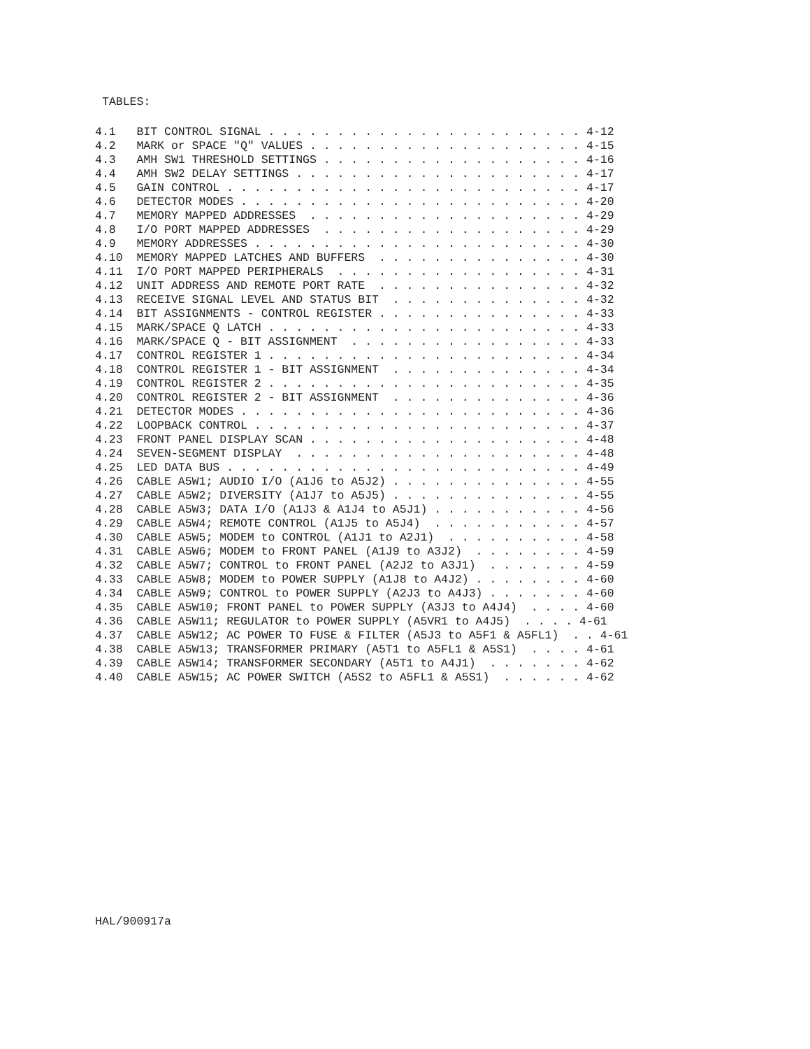TABLES:
4.1   BIT CONTROL SIGNAL . . . . . . . . . . . . . . . . . . . . . . . 4-12
4.2   MARK or SPACE "Q" VALUES . . . . . . . . . . . . . . . . . . . . 4-15
4.3   AMH SW1 THRESHOLD SETTINGS . . . . . . . . . . . . . . . . . . . 4-16
4.4   AMH SW2 DELAY SETTINGS . . . . . . . . . . . . . . . . . . . . . 4-17
4.5   GAIN CONTROL . . . . . . . . . . . . . . . . . . . . . . . . . . 4-17
4.6   DETECTOR MODES . . . . . . . . . . . . . . . . . . . . . . . . . 4-20
4.7   MEMORY MAPPED ADDRESSES  . . . . . . . . . . . . . . . . . . . . 4-29
4.8   I/O PORT MAPPED ADDRESSES  . . . . . . . . . . . . . . . . . . . 4-29
4.9   MEMORY ADDRESSES . . . . . . . . . . . . . . . . . . . . . . . . 4-30
4.10  MEMORY MAPPED LATCHES AND BUFFERS  . . . . . . . . . . . . . . . 4-30
4.11  I/O PORT MAPPED PERIPHERALS  . . . . . . . . . . . . . . . . . . 4-31
4.12  UNIT ADDRESS AND REMOTE PORT RATE  . . . . . . . . . . . . . . . 4-32
4.13  RECEIVE SIGNAL LEVEL AND STATUS BIT  . . . . . . . . . . . . . . 4-32
4.14  BIT ASSIGNMENTS - CONTROL REGISTER . . . . . . . . . . . . . . . 4-33
4.15  MARK/SPACE Q LATCH . . . . . . . . . . . . . . . . . . . . . . . 4-33
4.16  MARK/SPACE Q - BIT ASSIGNMENT  . . . . . . . . . . . . . . . . . 4-33
4.17  CONTROL REGISTER 1 . . . . . . . . . . . . . . . . . . . . . . . 4-34
4.18  CONTROL REGISTER 1 - BIT ASSIGNMENT  . . . . . . . . . . . . . . 4-34
4.19  CONTROL REGISTER 2 . . . . . . . . . . . . . . . . . . . . . . . 4-35
4.20  CONTROL REGISTER 2 - BIT ASSIGNMENT  . . . . . . . . . . . . . . 4-36
4.21  DETECTOR MODES . . . . . . . . . . . . . . . . . . . . . . . . . 4-36
4.22  LOOPBACK CONTROL . . . . . . . . . . . . . . . . . . . . . . . . 4-37
4.23  FRONT PANEL DISPLAY SCAN . . . . . . . . . . . . . . . . . . . . 4-48
4.24  SEVEN-SEGMENT DISPLAY  . . . . . . . . . . . . . . . . . . . . . 4-48
4.25  LED DATA BUS . . . . . . . . . . . . . . . . . . . . . . . . . . 4-49
4.26  CABLE A5W1; AUDIO I/O (A1J6 to A5J2) . . . . . . . . . . . . . . 4-55
4.27  CABLE A5W2; DIVERSITY (A1J7 to A5J5) . . . . . . . . . . . . . . 4-55
4.28  CABLE A5W3; DATA I/O (A1J3 & A1J4 to A5J1) . . . . . . . . . . . 4-56
4.29  CABLE A5W4; REMOTE CONTROL (A1J5 to A5J4)  . . . . . . . . . . . 4-57
4.30  CABLE A5W5; MODEM to CONTROL (A1J1 to A2J1)  . . . . . . . . . . 4-58
4.31  CABLE A5W6; MODEM to FRONT PANEL (A1J9 to A3J2)  . . . . . . . . 4-59
4.32  CABLE A5W7; CONTROL to FRONT PANEL (A2J2 to A3J1)  . . . . . . . 4-59
4.33  CABLE A5W8; MODEM to POWER SUPPLY (A1J8 to A4J2) . . . . . . . . 4-60
4.34  CABLE A5W9; CONTROL to POWER SUPPLY (A2J3 to A4J3) . . . . . . . 4-60
4.35  CABLE A5W10; FRONT PANEL to POWER SUPPLY (A3J3 to A4J4)  . . . . 4-60
4.36  CABLE A5W11; REGULATOR to POWER SUPPLY (A5VR1 to A4J5)  . . . . 4-61
4.37  CABLE A5W12; AC POWER TO FUSE & FILTER (A5J3 to A5F1 & A5FL1)  . . 4-61
4.38  CABLE A5W13; TRANSFORMER PRIMARY (A5T1 to A5FL1 & A5S1)  . . . . 4-61
4.39  CABLE A5W14; TRANSFORMER SECONDARY (A5T1 to A4J1)  . . . . . . . 4-62
4.40  CABLE A5W15; AC POWER SWITCH (A5S2 to A5FL1 & A5S1)  . . . . . . 4-62
HAL/900917a